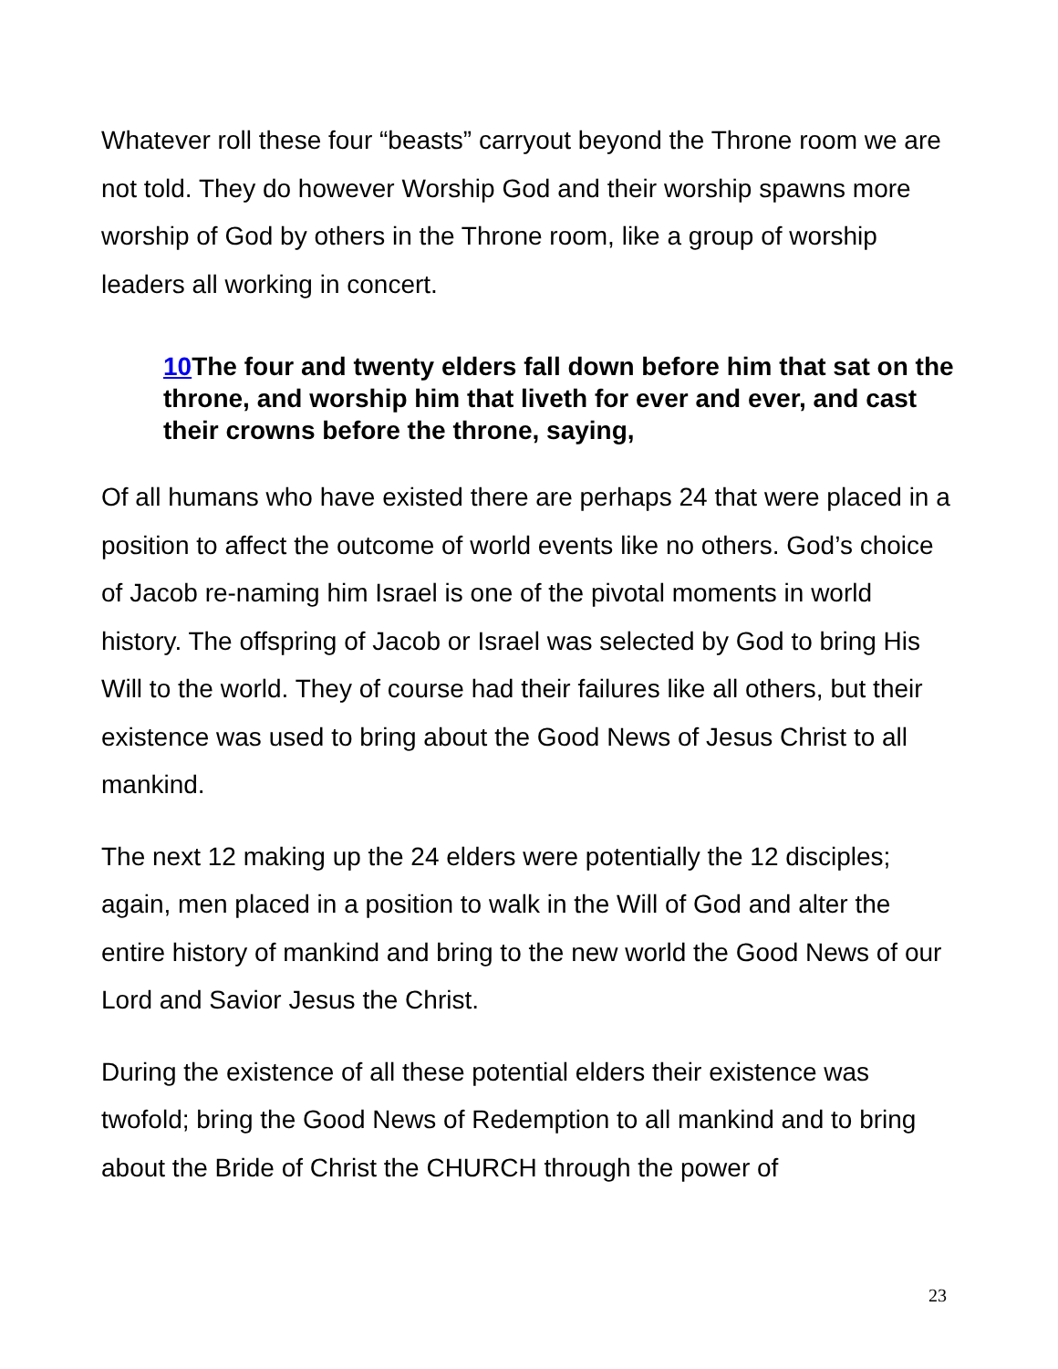Whatever roll these four “beasts” carryout beyond the Throne room we are not told. They do however Worship God and their worship spawns more worship of God by others in the Throne room, like a group of worship leaders all working in concert.
10 The four and twenty elders fall down before him that sat on the throne, and worship him that liveth for ever and ever, and cast their crowns before the throne, saying,
Of all humans who have existed there are perhaps 24 that were placed in a position to affect the outcome of world events like no others. God’s choice of Jacob re-naming him Israel is one of the pivotal moments in world history. The offspring of Jacob or Israel was selected by God to bring His Will to the world. They of course had their failures like all others, but their existence was used to bring about the Good News of Jesus Christ to all mankind.
The next 12 making up the 24 elders were potentially the 12 disciples; again, men placed in a position to walk in the Will of God and alter the entire history of mankind and bring to the new world the Good News of our Lord and Savior Jesus the Christ.
During the existence of all these potential elders their existence was twofold; bring the Good News of Redemption to all mankind and to bring about the Bride of Christ the CHURCH through the power of
23